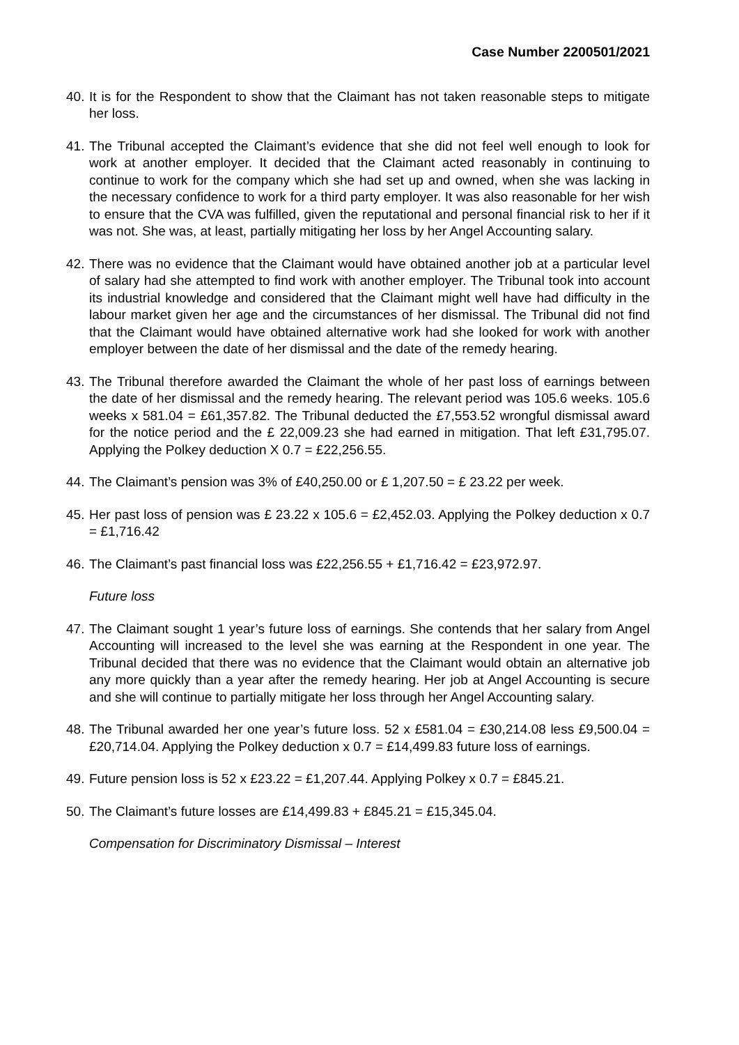Case Number 2200501/2021
40. It is for the Respondent to show that the Claimant has not taken reasonable steps to mitigate her loss.
41. The Tribunal accepted the Claimant’s evidence that she did not feel well enough to look for work at another employer. It decided that the Claimant acted reasonably in continuing to continue to work for the company which she had set up and owned, when she was lacking in the necessary confidence to work for a third party employer. It was also reasonable for her wish to ensure that the CVA was fulfilled, given the reputational and personal financial risk to her if it was not. She was, at least, partially mitigating her loss by her Angel Accounting salary.
42. There was no evidence that the Claimant would have obtained another job at a particular level of salary had she attempted to find work with another employer. The Tribunal took into account its industrial knowledge and considered that the Claimant might well have had difficulty in the labour market given her age and the circumstances of her dismissal. The Tribunal did not find that the Claimant would have obtained alternative work had she looked for work with another employer between the date of her dismissal and the date of the remedy hearing.
43. The Tribunal therefore awarded the Claimant the whole of her past loss of earnings between the date of her dismissal and the remedy hearing. The relevant period was 105.6 weeks. 105.6 weeks x 581.04 = £61,357.82. The Tribunal deducted the £7,553.52 wrongful dismissal award for the notice period and the £ 22,009.23 she had earned in mitigation. That left £31,795.07. Applying the Polkey deduction X 0.7 = £22,256.55.
44. The Claimant’s pension was 3% of £40,250.00 or £ 1,207.50 = £ 23.22 per week.
45. Her past loss of pension was £ 23.22 x 105.6 = £2,452.03. Applying the Polkey deduction x 0.7 = £1,716.42
46. The Claimant’s past financial loss was £22,256.55 + £1,716.42 = £23,972.97.
Future loss
47. The Claimant sought 1 year’s future loss of earnings. She contends that her salary from Angel Accounting will increased to the level she was earning at the Respondent in one year. The Tribunal decided that there was no evidence that the Claimant would obtain an alternative job any more quickly than a year after the remedy hearing. Her job at Angel Accounting is secure and she will continue to partially mitigate her loss through her Angel Accounting salary.
48. The Tribunal awarded her one year’s future loss. 52 x £581.04 = £30,214.08 less £9,500.04 = £20,714.04. Applying the Polkey deduction x 0.7 = £14,499.83 future loss of earnings.
49. Future pension loss is 52 x £23.22 = £1,207.44. Applying Polkey x 0.7 = £845.21.
50. The Claimant’s future losses are £14,499.83 + £845.21 = £15,345.04.
Compensation for Discriminatory Dismissal – Interest